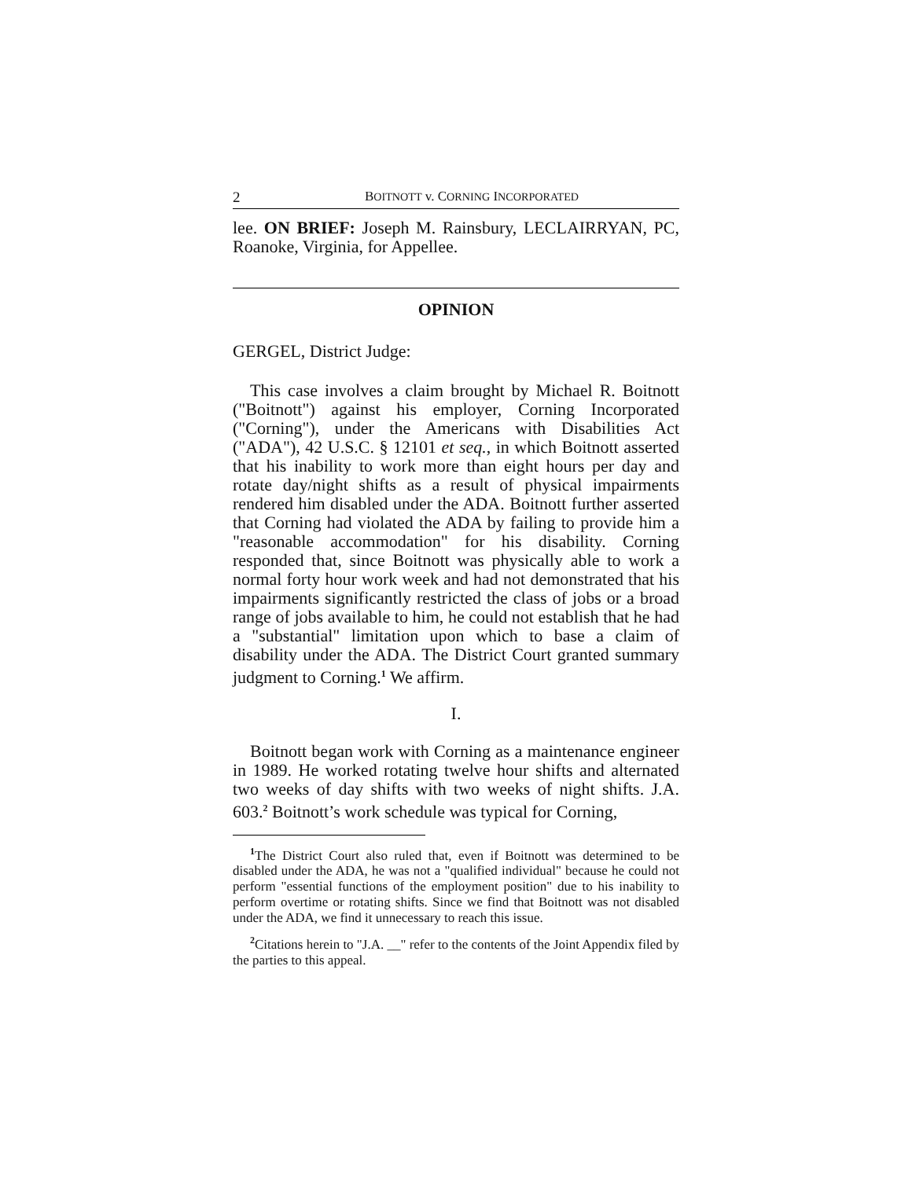2 BOITNOTT v. CORNING INCORPORATED
lee. ON BRIEF: Joseph M. Rainsbury, LECLAIRRYAN, PC, Roanoke, Virginia, for Appellee.
OPINION
GERGEL, District Judge:
This case involves a claim brought by Michael R. Boitnott ("Boitnott") against his employer, Corning Incorporated ("Corning"), under the Americans with Disabilities Act ("ADA"), 42 U.S.C. § 12101 et seq., in which Boitnott asserted that his inability to work more than eight hours per day and rotate day/night shifts as a result of physical impairments rendered him disabled under the ADA. Boitnott further asserted that Corning had violated the ADA by failing to provide him a "reasonable accommodation" for his disability. Corning responded that, since Boitnott was physically able to work a normal forty hour work week and had not demonstrated that his impairments significantly restricted the class of jobs or a broad range of jobs available to him, he could not establish that he had a "substantial" limitation upon which to base a claim of disability under the ADA. The District Court granted summary judgment to Corning.<sup>1</sup> We affirm.
I.
Boitnott began work with Corning as a maintenance engineer in 1989. He worked rotating twelve hour shifts and alternated two weeks of day shifts with two weeks of night shifts. J.A. 603.<sup>2</sup> Boitnott’s work schedule was typical for Corning,
<sup>1</sup> The District Court also ruled that, even if Boitnott was determined to be disabled under the ADA, he was not a "qualified individual" because he could not perform "essential functions of the employment position" due to his inability to perform overtime or rotating shifts. Since we find that Boitnott was not disabled under the ADA, we find it unnecessary to reach this issue.
<sup>2</sup> Citations herein to "J.A. __" refer to the contents of the Joint Appendix filed by the parties to this appeal.